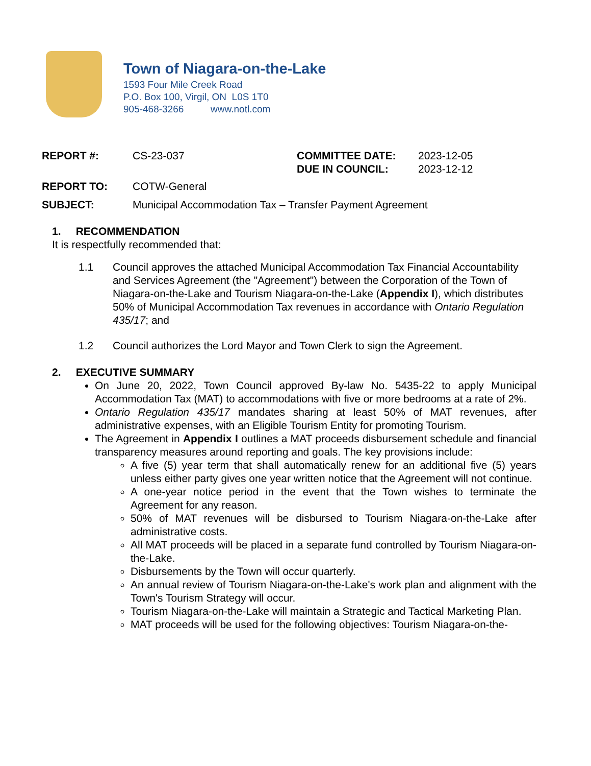Town of Niagara-on-the-Lake
1593 Four Mile Creek Road
P.O. Box 100, Virgil, ON L0S 1T0
905-468-3266 www.notl.com
REPORT #: CS-23-037 COMMITTEE DATE: 2023-12-05
DUE IN COUNCIL: 2023-12-12
REPORT TO: COTW-General
SUBJECT: Municipal Accommodation Tax – Transfer Payment Agreement
1. RECOMMENDATION
It is respectfully recommended that:
1.1 Council approves the attached Municipal Accommodation Tax Financial Accountability and Services Agreement (the "Agreement") between the Corporation of the Town of Niagara-on-the-Lake and Tourism Niagara-on-the-Lake (Appendix I), which distributes 50% of Municipal Accommodation Tax revenues in accordance with Ontario Regulation 435/17; and
1.2 Council authorizes the Lord Mayor and Town Clerk to sign the Agreement.
2. EXECUTIVE SUMMARY
On June 20, 2022, Town Council approved By-law No. 5435-22 to apply Municipal Accommodation Tax (MAT) to accommodations with five or more bedrooms at a rate of 2%.
Ontario Regulation 435/17 mandates sharing at least 50% of MAT revenues, after administrative expenses, with an Eligible Tourism Entity for promoting Tourism.
The Agreement in Appendix I outlines a MAT proceeds disbursement schedule and financial transparency measures around reporting and goals. The key provisions include:
A five (5) year term that shall automatically renew for an additional five (5) years unless either party gives one year written notice that the Agreement will not continue.
A one-year notice period in the event that the Town wishes to terminate the Agreement for any reason.
50% of MAT revenues will be disbursed to Tourism Niagara-on-the-Lake after administrative costs.
All MAT proceeds will be placed in a separate fund controlled by Tourism Niagara-on-the-Lake.
Disbursements by the Town will occur quarterly.
An annual review of Tourism Niagara-on-the-Lake's work plan and alignment with the Town's Tourism Strategy will occur.
Tourism Niagara-on-the-Lake will maintain a Strategic and Tactical Marketing Plan.
MAT proceeds will be used for the following objectives: Tourism Niagara-on-the-